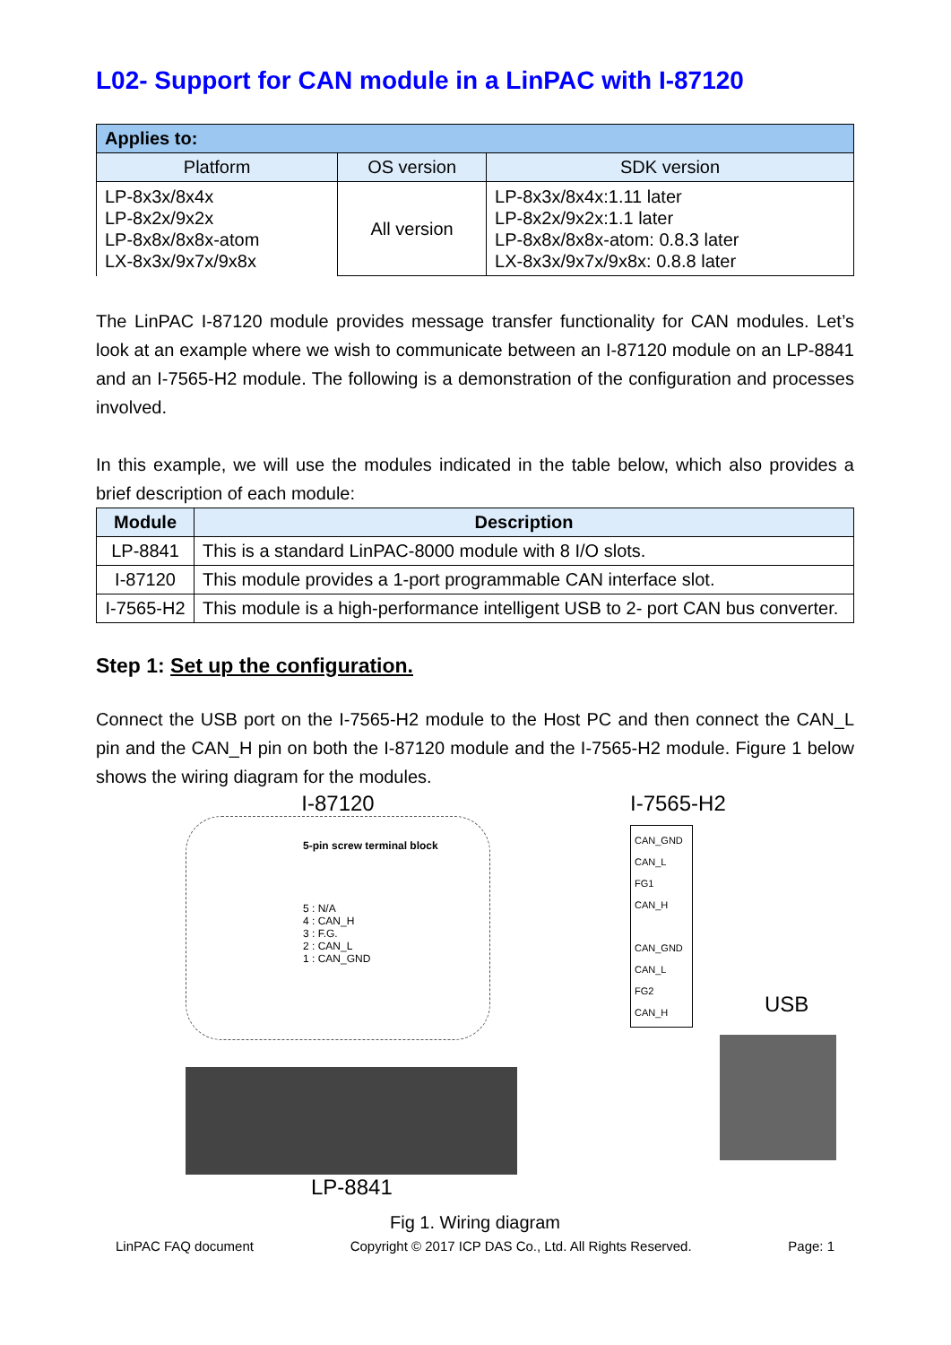L02- Support for CAN module in a LinPAC with I-87120
| Applies to: | | |
| --- | --- | --- |
| Platform | OS version | SDK version |
| LP-8x3x/8x4x LP-8x2x/9x2x LP-8x8x/8x8x-atom LX-8x3x/9x7x/9x8x | All version | LP-8x3x/8x4x:1.11 later LP-8x2x/9x2x:1.1 later LP-8x8x/8x8x-atom: 0.8.3 later LX-8x3x/9x7x/9x8x: 0.8.8 later |
The LinPAC I-87120 module provides message transfer functionality for CAN modules. Let’s look at an example where we wish to communicate between an I-87120 module on an LP-8841 and an I-7565-H2 module. The following is a demonstration of the configuration and processes involved.
In this example, we will use the modules indicated in the table below, which also provides a brief description of each module:
| Module | Description |
| --- | --- |
| LP-8841 | This is a standard LinPAC-8000 module with 8 I/O slots. |
| I-87120 | This module provides a 1-port programmable CAN interface slot. |
| I-7565-H2 | This module is a high-performance intelligent USB to 2- port CAN bus converter. |
Step 1: Set up the configuration.
Connect the USB port on the I-7565-H2 module to the Host PC and then connect the CAN_L pin and the CAN_H pin on both the I-87120 module and the I-7565-H2 module. Figure 1 below shows the wiring diagram for the modules.
I-87120
5-pin screw terminal block
5 : N/A
4 : CAN_H
3 : F.G.
2 : CAN_L
1 : CAN_GND
LP-8841
I-7565-H2
CAN_GND
CAN_L
FG1
CAN_H
CAN_GND
CAN_L
FG2
CAN_H
USB
Fig 1. Wiring diagram
LinPAC FAQ document Copyright © 2017 ICP DAS Co., Ltd. All Rights Reserved. Page: 1